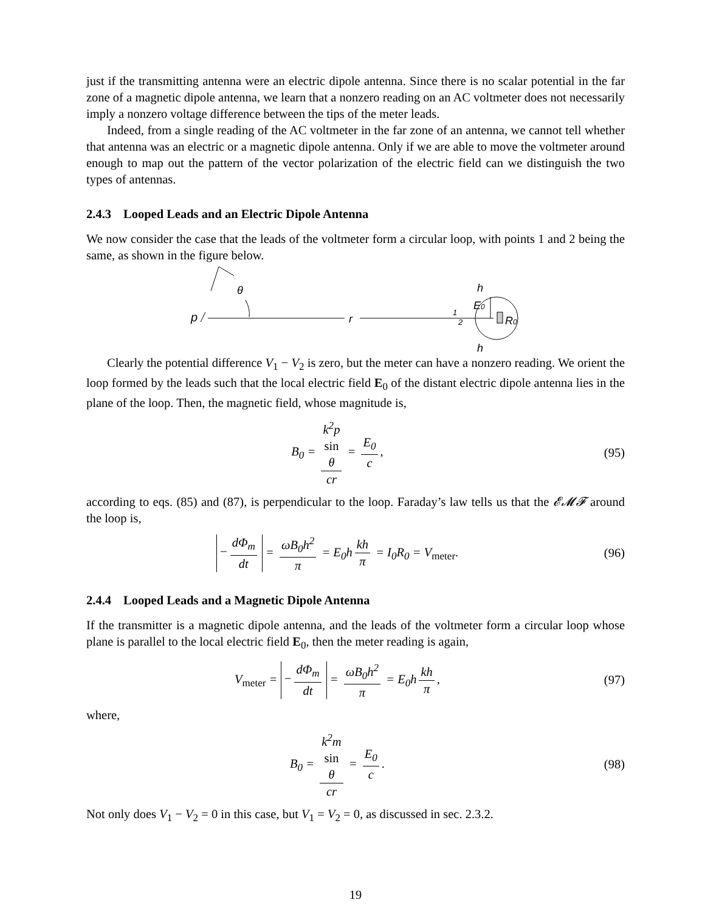just if the transmitting antenna were an electric dipole antenna. Since there is no scalar potential in the far zone of a magnetic dipole antenna, we learn that a nonzero reading on an AC voltmeter does not necessarily imply a nonzero voltage difference between the tips of the meter leads.
Indeed, from a single reading of the AC voltmeter in the far zone of an antenna, we cannot tell whether that antenna was an electric or a magnetic dipole antenna. Only if we are able to move the voltmeter around enough to map out the pattern of the vector polarization of the electric field can we distinguish the two types of antennas.
2.4.3 Looped Leads and an Electric Dipole Antenna
We now consider the case that the leads of the voltmeter form a circular loop, with points 1 and 2 being the same, as shown in the figure below.
p
θ
r
h
h
E0
1
2
R0
Clearly the potential difference V<sub>1</sub> − V<sub>2</sub> is zero, but the meter can have a nonzero reading. We orient the loop formed by the leads such that the local electric field E<sub>0</sub> of the distant electric dipole antenna lies in the plane of the loop. Then, the magnetic field, whose magnitude is,
B<sub>0</sub> = k<sup>2</sup>p
sin
θ cr = E<sub>0</sub> c,
(95)
according to eqs. (85) and (87), is perpendicular to the loop. Faraday’s law tells us that the 𝓔𝓜𝓕 around the loop is,
− dΦ<sub>m</sub> dt = ωB<sub>0</sub>h<sup>2</sup> π = E<sub>0</sub>h kh π = I<sub>0</sub>R<sub>0</sub> = V<sub>meter</sub>.
(96)
2.4.4 Looped Leads and a Magnetic Dipole Antenna
If the transmitter is a magnetic dipole antenna, and the leads of the voltmeter form a circular loop whose plane is parallel to the local electric field E<sub>0</sub>, then the meter reading is again,
V<sub>meter</sub> = − dΦ<sub>m</sub> dt = ωB<sub>0</sub>h<sup>2</sup> π = E<sub>0</sub>h kh π,
(97)
where,
B<sub>0</sub> = k<sup>2</sup>m
sin
θ cr = E<sub>0</sub> c.
(98)
Not only does V<sub>1</sub> − V<sub>2</sub> = 0 in this case, but V<sub>1</sub> = V<sub>2</sub> = 0, as discussed in sec. 2.3.2.
19